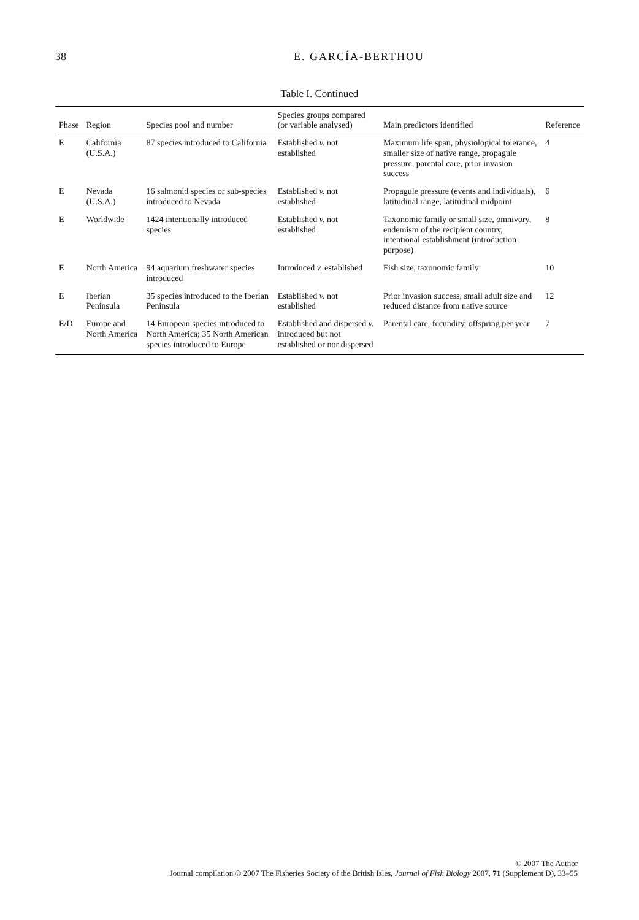38 E. GARCÍA-BERTHOU
Table I. Continued
| Phase | Region | Species pool and number | Species groups compared (or variable analysed) | Main predictors identified | Reference |
| --- | --- | --- | --- | --- | --- |
| E | California (U.S.A.) | 87 species introduced to California | Established v. not established | Maximum life span, physiological tolerance, smaller size of native range, propagule pressure, parental care, prior invasion success | 4 |
| E | Nevada (U.S.A.) | 16 salmonid species or sub-species introduced to Nevada | Established v. not established | Propagule pressure (events and individuals), latitudinal range, latitudinal midpoint | 6 |
| E | Worldwide | 1424 intentionally introduced species | Established v. not established | Taxonomic family or small size, omnivory, endemism of the recipient country, intentional establishment (introduction purpose) | 8 |
| E | North America | 94 aquarium freshwater species introduced | Introduced v. established | Fish size, taxonomic family | 10 |
| E | Iberian Peninsula | 35 species introduced to the Iberian Peninsula | Established v. not established | Prior invasion success, small adult size and reduced distance from native source | 12 |
| E/D | Europe and North America | 14 European species introduced to North America; 35 North American species introduced to Europe | Established and dispersed v. introduced but not established or nor dispersed | Parental care, fecundity, offspring per year | 7 |
© 2007 The Author
Journal compilation © 2007 The Fisheries Society of the British Isles, Journal of Fish Biology 2007, 71 (Supplement D), 33–55